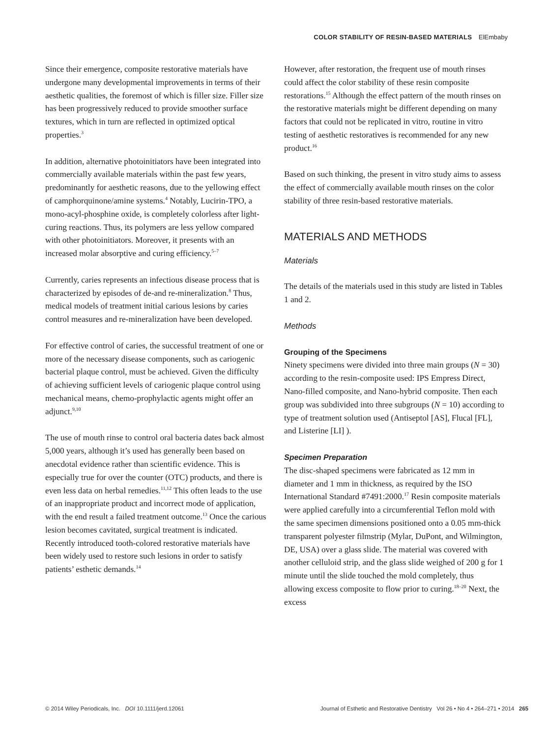COLOR STABILITY OF RESIN-BASED MATERIALS ElEmbaby
Since their emergence, composite restorative materials have undergone many developmental improvements in terms of their aesthetic qualities, the foremost of which is filler size. Filler size has been progressively reduced to provide smoother surface textures, which in turn are reflected in optimized optical properties.<sup>3</sup>
In addition, alternative photoinitiators have been integrated into commercially available materials within the past few years, predominantly for aesthetic reasons, due to the yellowing effect of camphorquinone/amine systems.<sup>4</sup> Notably, Lucirin-TPO, a mono-acyl-phosphine oxide, is completely colorless after light-curing reactions. Thus, its polymers are less yellow compared with other photoinitiators. Moreover, it presents with an increased molar absorptive and curing efficiency.<sup>5–7</sup>
Currently, caries represents an infectious disease process that is characterized by episodes of de-and re-mineralization.<sup>8</sup> Thus, medical models of treatment initial carious lesions by caries control measures and re-mineralization have been developed.
For effective control of caries, the successful treatment of one or more of the necessary disease components, such as cariogenic bacterial plaque control, must be achieved. Given the difficulty of achieving sufficient levels of cariogenic plaque control using mechanical means, chemo-prophylactic agents might offer an adjunct.<sup>9,10</sup>
The use of mouth rinse to control oral bacteria dates back almost 5,000 years, although it’s used has generally been based on anecdotal evidence rather than scientific evidence. This is especially true for over the counter (OTC) products, and there is even less data on herbal remedies.<sup>11,12</sup> This often leads to the use of an inappropriate product and incorrect mode of application, with the end result a failed treatment outcome.<sup>13</sup> Once the carious lesion becomes cavitated, surgical treatment is indicated. Recently introduced tooth-colored restorative materials have been widely used to restore such lesions in order to satisfy patients’ esthetic demands.<sup>14</sup>
However, after restoration, the frequent use of mouth rinses could affect the color stability of these resin composite restorations.<sup>15</sup> Although the effect pattern of the mouth rinses on the restorative materials might be different depending on many factors that could not be replicated in vitro, routine in vitro testing of aesthetic restoratives is recommended for any new product.<sup>16</sup>
Based on such thinking, the present in vitro study aims to assess the effect of commercially available mouth rinses on the color stability of three resin-based restorative materials.
MATERIALS AND METHODS
Materials
The details of the materials used in this study are listed in Tables 1 and 2.
Methods
Grouping of the Specimens
Ninety specimens were divided into three main groups (N = 30) according to the resin-composite used: IPS Empress Direct, Nano-filled composite, and Nano-hybrid composite. Then each group was subdivided into three subgroups (N = 10) according to type of treatment solution used (Antiseptol [AS], Flucal [FL], and Listerine [LI] ).
Specimen Preparation
The disc-shaped specimens were fabricated as 12 mm in diameter and 1 mm in thickness, as required by the ISO International Standard #7491:2000.<sup>17</sup> Resin composite materials were applied carefully into a circumferential Teflon mold with the same specimen dimensions positioned onto a 0.05 mm-thick transparent polyester filmstrip (Mylar, DuPont, and Wilmington, DE, USA) over a glass slide. The material was covered with another celluloid strip, and the glass slide weighed of 200 g for 1 minute until the slide touched the mold completely, thus allowing excess composite to flow prior to curing.<sup>18–20</sup> Next, the excess
© 2014 Wiley Periodicals, Inc. DOI 10.1111/jerd.12061 Journal of Esthetic and Restorative Dentistry Vol 26 • No 4 • 264–271 • 2014 265